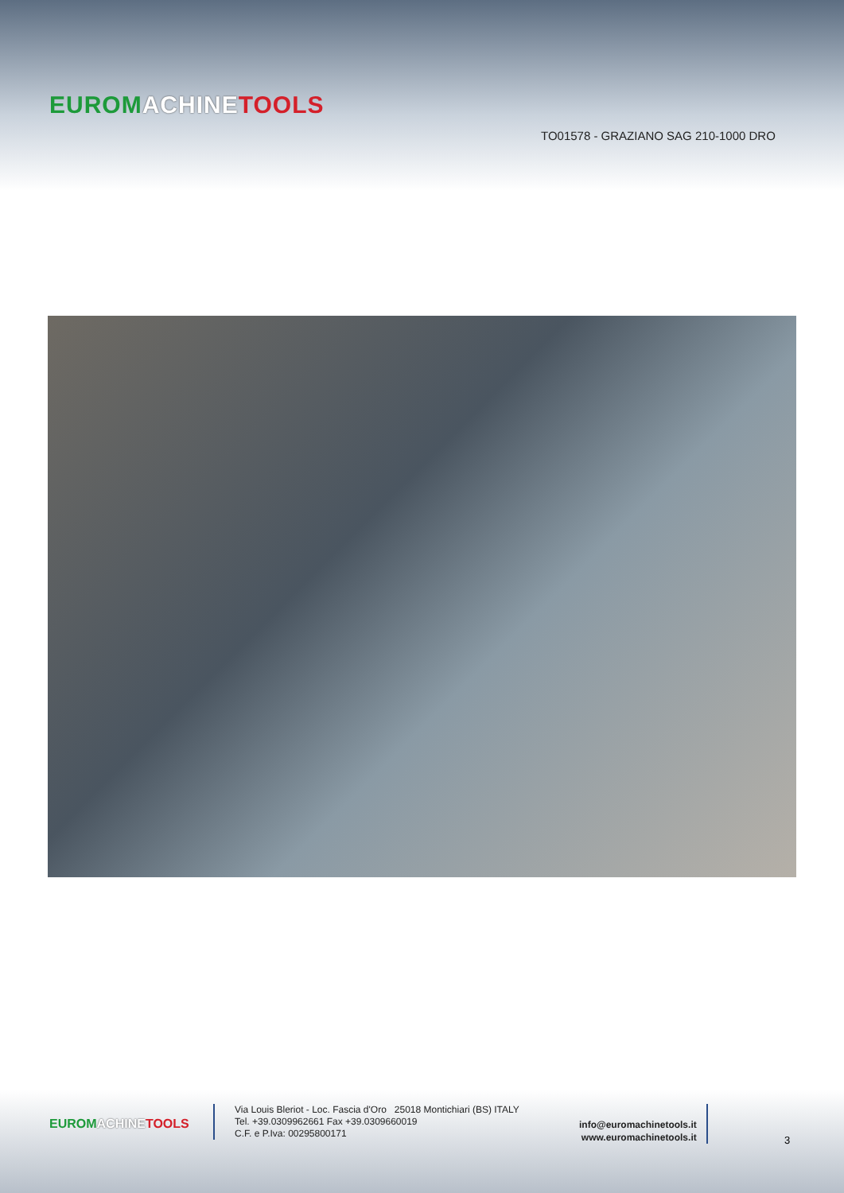EUROM ACHINE TOOLS
TO01578 - GRAZIANO SAG 210-1000 DRO
EUROM ACHINE TOOLS
Via Louis Bleriot - Loc. Fascia d'Oro 25018 Montichiari (BS) ITALY
Tel. +39.0309962661 Fax +39.0309660019
C.F. e P.Iva: 00295800171
info@euromachinetools.it
www.euromachinetools.it
3